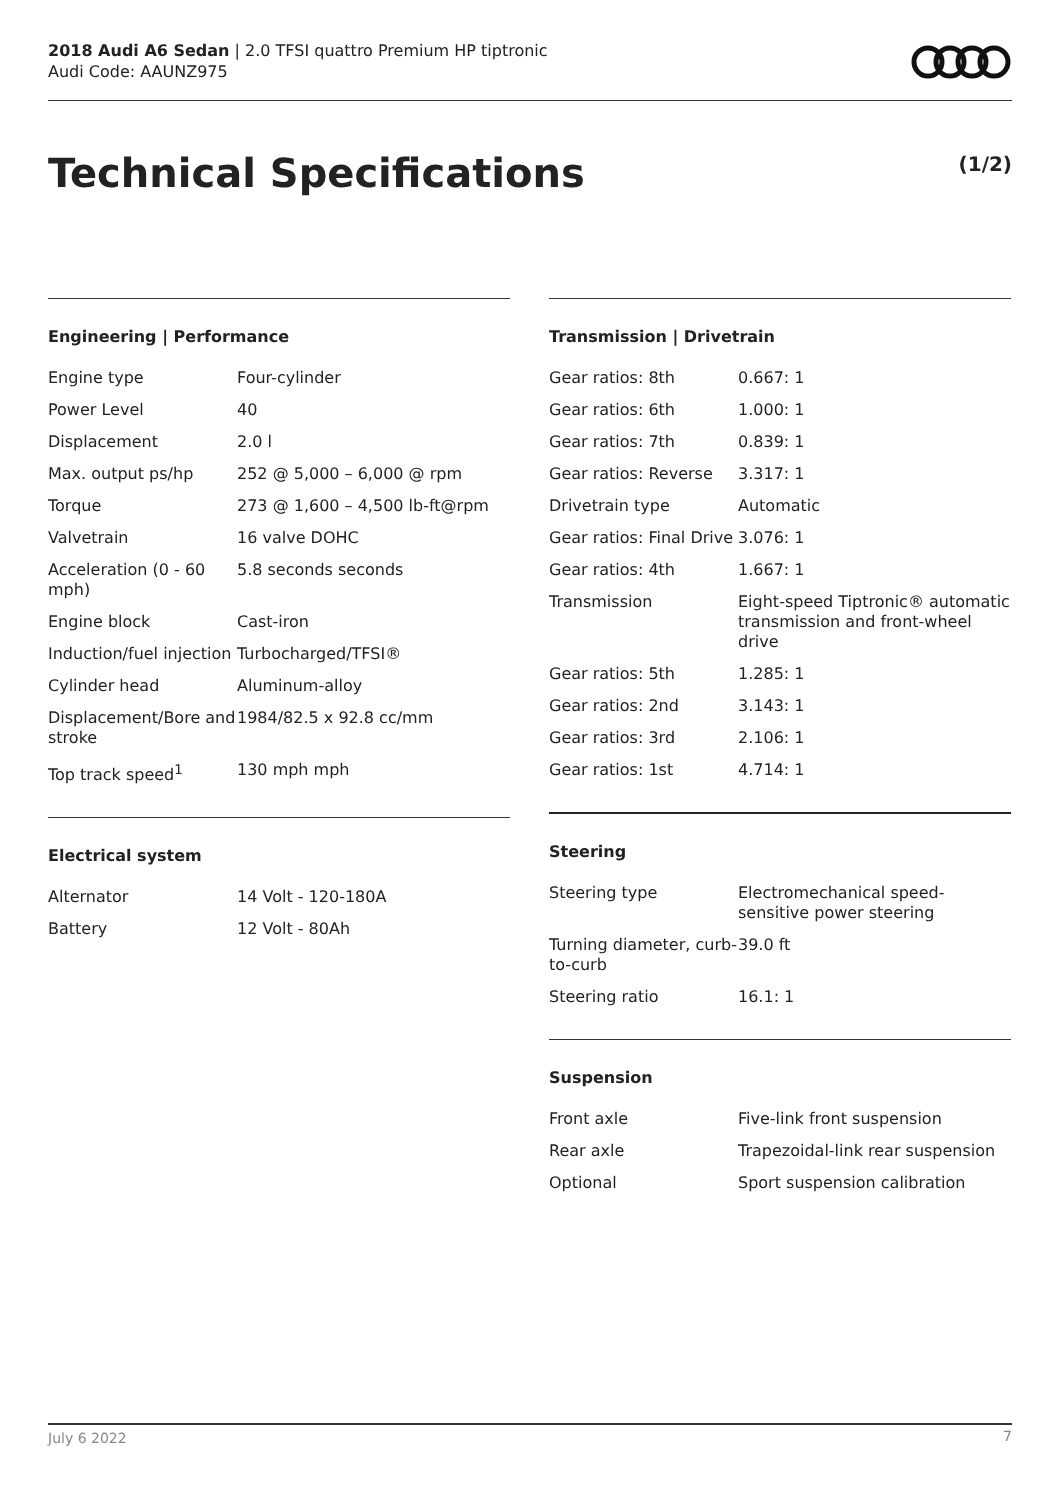2018 Audi A6 Sedan | 2.0 TFSI quattro Premium HP tiptronic
Audi Code: AAUNZ975
Technical Specifications (1/2)
Engineering | Performance
| Engine type | Four-cylinder |
| Power Level | 40 |
| Displacement | 2.0 l |
| Max. output ps/hp | 252 @ 5,000 – 6,000 @ rpm |
| Torque | 273 @ 1,600 – 4,500 lb-ft@rpm |
| Valvetrain | 16 valve DOHC |
| Acceleration (0 - 60 mph) | 5.8 seconds seconds |
| Engine block | Cast-iron |
| Induction/fuel injection | Turbocharged/TFSI® |
| Cylinder head | Aluminum-alloy |
| Displacement/Bore and stroke | 1984/82.5 x 92.8 cc/mm |
| Top track speed<sup>1</sup> | 130 mph mph |
Electrical system
| Alternator | 14 Volt - 120-180A |
| Battery | 12 Volt - 80Ah |
Transmission | Drivetrain
| Gear ratios: 8th | 0.667: 1 |
| Gear ratios: 6th | 1.000: 1 |
| Gear ratios: 7th | 0.839: 1 |
| Gear ratios: Reverse | 3.317: 1 |
| Drivetrain type | Automatic |
| Gear ratios: Final Drive | 3.076: 1 |
| Gear ratios: 4th | 1.667: 1 |
| Transmission | Eight-speed Tiptronic® automatic transmission and front-wheel drive |
| Gear ratios: 5th | 1.285: 1 |
| Gear ratios: 2nd | 3.143: 1 |
| Gear ratios: 3rd | 2.106: 1 |
| Gear ratios: 1st | 4.714: 1 |
Steering
| Steering type | Electromechanical speed-sensitive power steering |
| Turning diameter, curb-to-curb | 39.0 ft |
| Steering ratio | 16.1: 1 |
Suspension
| Front axle | Five-link front suspension |
| Rear axle | Trapezoidal-link rear suspension |
| Optional | Sport suspension calibration |
July 6 2022 7